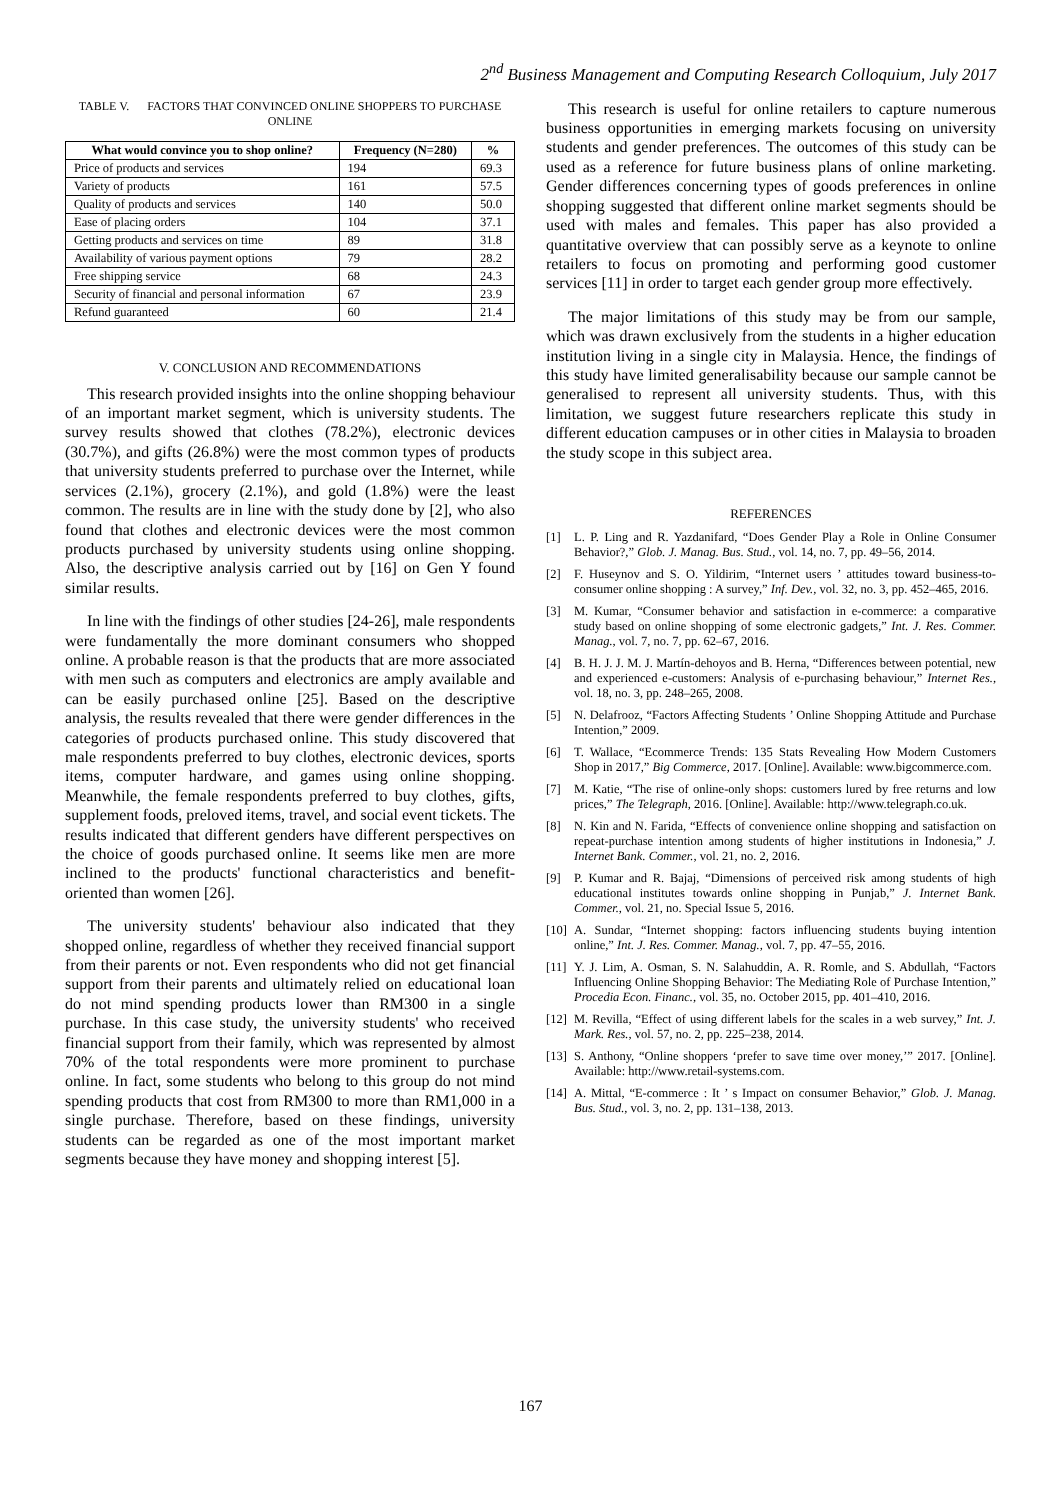2<sup>nd</sup> Business Management and Computing Research Colloquium, July 2017
TABLE V. FACTORS THAT CONVINCED ONLINE SHOPPERS TO PURCHASE ONLINE
| What would convince you to shop online? | Frequency (N=280) | % |
| --- | --- | --- |
| Price of products and services | 194 | 69.3 |
| Variety of products | 161 | 57.5 |
| Quality of products and services | 140 | 50.0 |
| Ease of placing orders | 104 | 37.1 |
| Getting products and services on time | 89 | 31.8 |
| Availability of various payment options | 79 | 28.2 |
| Free shipping service | 68 | 24.3 |
| Security of financial and personal information | 67 | 23.9 |
| Refund guaranteed | 60 | 21.4 |
V. CONCLUSION AND RECOMMENDATIONS
This research provided insights into the online shopping behaviour of an important market segment, which is university students. The survey results showed that clothes (78.2%), electronic devices (30.7%), and gifts (26.8%) were the most common types of products that university students preferred to purchase over the Internet, while services (2.1%), grocery (2.1%), and gold (1.8%) were the least common. The results are in line with the study done by [2], who also found that clothes and electronic devices were the most common products purchased by university students using online shopping. Also, the descriptive analysis carried out by [16] on Gen Y found similar results.
In line with the findings of other studies [24-26], male respondents were fundamentally the more dominant consumers who shopped online. A probable reason is that the products that are more associated with men such as computers and electronics are amply available and can be easily purchased online [25]. Based on the descriptive analysis, the results revealed that there were gender differences in the categories of products purchased online. This study discovered that male respondents preferred to buy clothes, electronic devices, sports items, computer hardware, and games using online shopping. Meanwhile, the female respondents preferred to buy clothes, gifts, supplement foods, preloved items, travel, and social event tickets. The results indicated that different genders have different perspectives on the choice of goods purchased online. It seems like men are more inclined to the products' functional characteristics and benefit-oriented than women [26].
The university students' behaviour also indicated that they shopped online, regardless of whether they received financial support from their parents or not. Even respondents who did not get financial support from their parents and ultimately relied on educational loan do not mind spending products lower than RM300 in a single purchase. In this case study, the university students' who received financial support from their family, which was represented by almost 70% of the total respondents were more prominent to purchase online. In fact, some students who belong to this group do not mind spending products that cost from RM300 to more than RM1,000 in a single purchase. Therefore, based on these findings, university students can be regarded as one of the most important market segments because they have money and shopping interest [5].
This research is useful for online retailers to capture numerous business opportunities in emerging markets focusing on university students and gender preferences. The outcomes of this study can be used as a reference for future business plans of online marketing. Gender differences concerning types of goods preferences in online shopping suggested that different online market segments should be used with males and females. This paper has also provided a quantitative overview that can possibly serve as a keynote to online retailers to focus on promoting and performing good customer services [11] in order to target each gender group more effectively.
The major limitations of this study may be from our sample, which was drawn exclusively from the students in a higher education institution living in a single city in Malaysia. Hence, the findings of this study have limited generalisability because our sample cannot be generalised to represent all university students. Thus, with this limitation, we suggest future researchers replicate this study in different education campuses or in other cities in Malaysia to broaden the study scope in this subject area.
REFERENCES
[1] L. P. Ling and R. Yazdanifard, “Does Gender Play a Role in Online Consumer Behavior?,” Glob. J. Manag. Bus. Stud., vol. 14, no. 7, pp. 49–56, 2014.
[2] F. Huseynov and S. O. Yildirim, “Internet users ’ attitudes toward business-to-consumer online shopping : A survey,” Inf. Dev., vol. 32, no. 3, pp. 452–465, 2016.
[3] M. Kumar, “Consumer behavior and satisfaction in e-commerce: a comparative study based on online shopping of some electronic gadgets,” Int. J. Res. Commer. Manag., vol. 7, no. 7, pp. 62–67, 2016.
[4] B. H. J. J. M. J. Martín-dehoyos and B. Herna, “Differences between potential, new and experienced e-customers: Analysis of e-purchasing behaviour,” Internet Res., vol. 18, no. 3, pp. 248–265, 2008.
[5] N. Delafrooz, “Factors Affecting Students ’ Online Shopping Attitude and Purchase Intention,” 2009.
[6] T. Wallace, “Ecommerce Trends: 135 Stats Revealing How Modern Customers Shop in 2017,” Big Commerce, 2017. [Online]. Available: www.bigcommerce.com.
[7] M. Katie, “The rise of online-only shops: customers lured by free returns and low prices,” The Telegraph, 2016. [Online]. Available: http://www.telegraph.co.uk.
[8] N. Kin and N. Farida, “Effects of convenience online shopping and satisfaction on repeat-purchase intention among students of higher institutions in Indonesia,” J. Internet Bank. Commer., vol. 21, no. 2, 2016.
[9] P. Kumar and R. Bajaj, “Dimensions of perceived risk among students of high educational institutes towards online shopping in Punjab,” J. Internet Bank. Commer., vol. 21, no. Special Issue 5, 2016.
[10] A. Sundar, “Internet shopping: factors influencing students buying intention online,” Int. J. Res. Commer. Manag., vol. 7, pp. 47–55, 2016.
[11] Y. J. Lim, A. Osman, S. N. Salahuddin, A. R. Romle, and S. Abdullah, “Factors Influencing Online Shopping Behavior: The Mediating Role of Purchase Intention,” Procedia Econ. Financ., vol. 35, no. October 2015, pp. 401–410, 2016.
[12] M. Revilla, “Effect of using different labels for the scales in a web survey,” Int. J. Mark. Res., vol. 57, no. 2, pp. 225–238, 2014.
[13] S. Anthony, “Online shoppers ‘prefer to save time over money,’” 2017. [Online]. Available: http://www.retail-systems.com.
[14] A. Mittal, “E-commerce : It ’ s Impact on consumer Behavior,” Glob. J. Manag. Bus. Stud., vol. 3, no. 2, pp. 131–138, 2013.
167